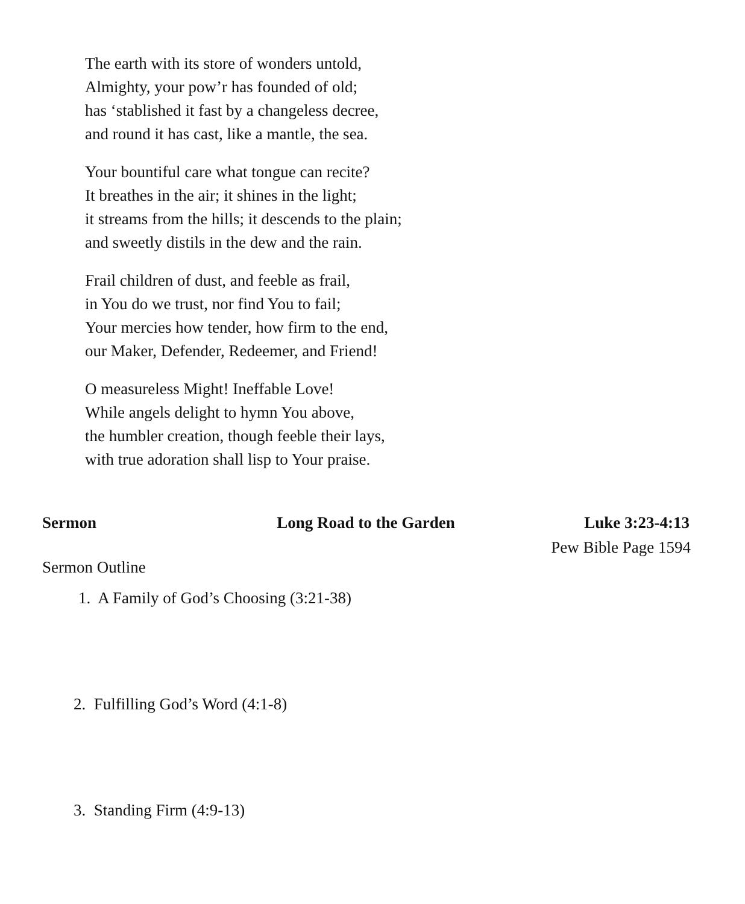The earth with its store of wonders untold,
Almighty, your pow’r has founded of old;
has ‘stablished it fast by a changeless decree,
and round it has cast, like a mantle, the sea.
Your bountiful care what tongue can recite?
It breathes in the air; it shines in the light;
it streams from the hills; it descends to the plain;
and sweetly distils in the dew and the rain.
Frail children of dust, and feeble as frail,
in You do we trust, nor find You to fail;
Your mercies how tender, how firm to the end,
our Maker, Defender, Redeemer, and Friend!
O measureless Might! Ineffable Love!
While angels delight to hymn You above,
the humbler creation, though feeble their lays,
with true adoration shall lisp to Your praise.
Sermon Long Road to the Garden Luke 3:23-4:13
Pew Bible Page 1594
Sermon Outline
1. A Family of God’s Choosing (3:21-38)
2. Fulfilling God’s Word (4:1-8)
3. Standing Firm (4:9-13)